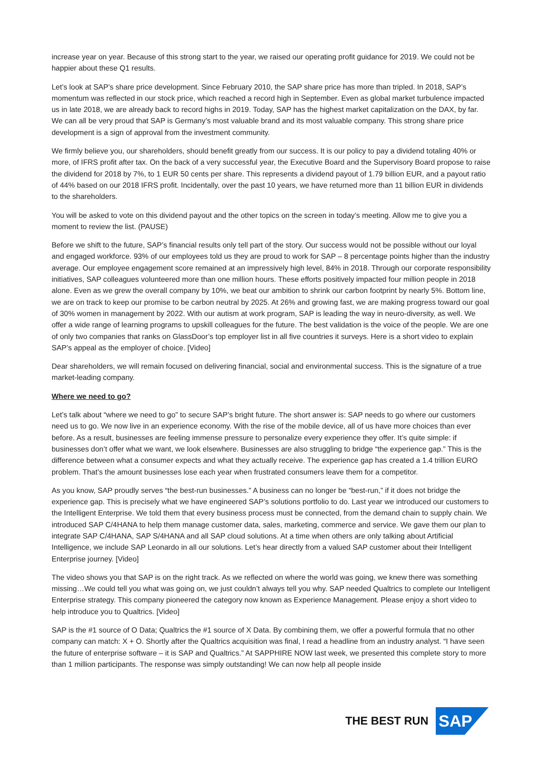increase year on year. Because of this strong start to the year, we raised our operating profit guidance for 2019. We could not be happier about these Q1 results.
Let’s look at SAP’s share price development. Since February 2010, the SAP share price has more than tripled. In 2018, SAP’s momentum was reflected in our stock price, which reached a record high in September. Even as global market turbulence impacted us in late 2018, we are already back to record highs in 2019. Today, SAP has the highest market capitalization on the DAX, by far. We can all be very proud that SAP is Germany’s most valuable brand and its most valuable company. This strong share price development is a sign of approval from the investment community.
We firmly believe you, our shareholders, should benefit greatly from our success. It is our policy to pay a dividend totaling 40% or more, of IFRS profit after tax. On the back of a very successful year, the Executive Board and the Supervisory Board propose to raise the dividend for 2018 by 7%, to 1 EUR 50 cents per share. This represents a dividend payout of 1.79 billion EUR, and a payout ratio of 44% based on our 2018 IFRS profit. Incidentally, over the past 10 years, we have returned more than 11 billion EUR in dividends to the shareholders.
You will be asked to vote on this dividend payout and the other topics on the screen in today’s meeting. Allow me to give you a moment to review the list. (PAUSE)
Before we shift to the future, SAP’s financial results only tell part of the story. Our success would not be possible without our loyal and engaged workforce. 93% of our employees told us they are proud to work for SAP – 8 percentage points higher than the industry average. Our employee engagement score remained at an impressively high level, 84% in 2018. Through our corporate responsibility initiatives, SAP colleagues volunteered more than one million hours. These efforts positively impacted four million people in 2018 alone. Even as we grew the overall company by 10%, we beat our ambition to shrink our carbon footprint by nearly 5%. Bottom line, we are on track to keep our promise to be carbon neutral by 2025. At 26% and growing fast, we are making progress toward our goal of 30% women in management by 2022. With our autism at work program, SAP is leading the way in neuro-diversity, as well. We offer a wide range of learning programs to upskill colleagues for the future. The best validation is the voice of the people. We are one of only two companies that ranks on GlassDoor’s top employer list in all five countries it surveys. Here is a short video to explain SAP’s appeal as the employer of choice. [Video]
Dear shareholders, we will remain focused on delivering financial, social and environmental success. This is the signature of a true market-leading company.
Where we need to go?
Let’s talk about “where we need to go” to secure SAP’s bright future. The short answer is: SAP needs to go where our customers need us to go. We now live in an experience economy. With the rise of the mobile device, all of us have more choices than ever before. As a result, businesses are feeling immense pressure to personalize every experience they offer. It’s quite simple: if businesses don’t offer what we want, we look elsewhere. Businesses are also struggling to bridge “the experience gap.” This is the difference between what a consumer expects and what they actually receive. The experience gap has created a 1.4 trillion EURO problem. That’s the amount businesses lose each year when frustrated consumers leave them for a competitor.
As you know, SAP proudly serves “the best-run businesses.” A business can no longer be “best-run,” if it does not bridge the experience gap. This is precisely what we have engineered SAP’s solutions portfolio to do. Last year we introduced our customers to the Intelligent Enterprise. We told them that every business process must be connected, from the demand chain to supply chain. We introduced SAP C/4HANA to help them manage customer data, sales, marketing, commerce and service. We gave them our plan to integrate SAP C/4HANA, SAP S/4HANA and all SAP cloud solutions. At a time when others are only talking about Artificial Intelligence, we include SAP Leonardo in all our solutions. Let’s hear directly from a valued SAP customer about their Intelligent Enterprise journey. [Video]
The video shows you that SAP is on the right track. As we reflected on where the world was going, we knew there was something missing…We could tell you what was going on, we just couldn’t always tell you why. SAP needed Qualtrics to complete our Intelligent Enterprise strategy. This company pioneered the category now known as Experience Management. Please enjoy a short video to help introduce you to Qualtrics. [Video]
SAP is the #1 source of O Data; Qualtrics the #1 source of X Data. By combining them, we offer a powerful formula that no other company can match: X + O. Shortly after the Qualtrics acquisition was final, I read a headline from an industry analyst. “I have seen the future of enterprise software – it is SAP and Qualtrics.” At SAPPHIRE NOW last week, we presented this complete story to more than 1 million participants. The response was simply outstanding! We can now help all people inside
THE BEST RUN
SAP